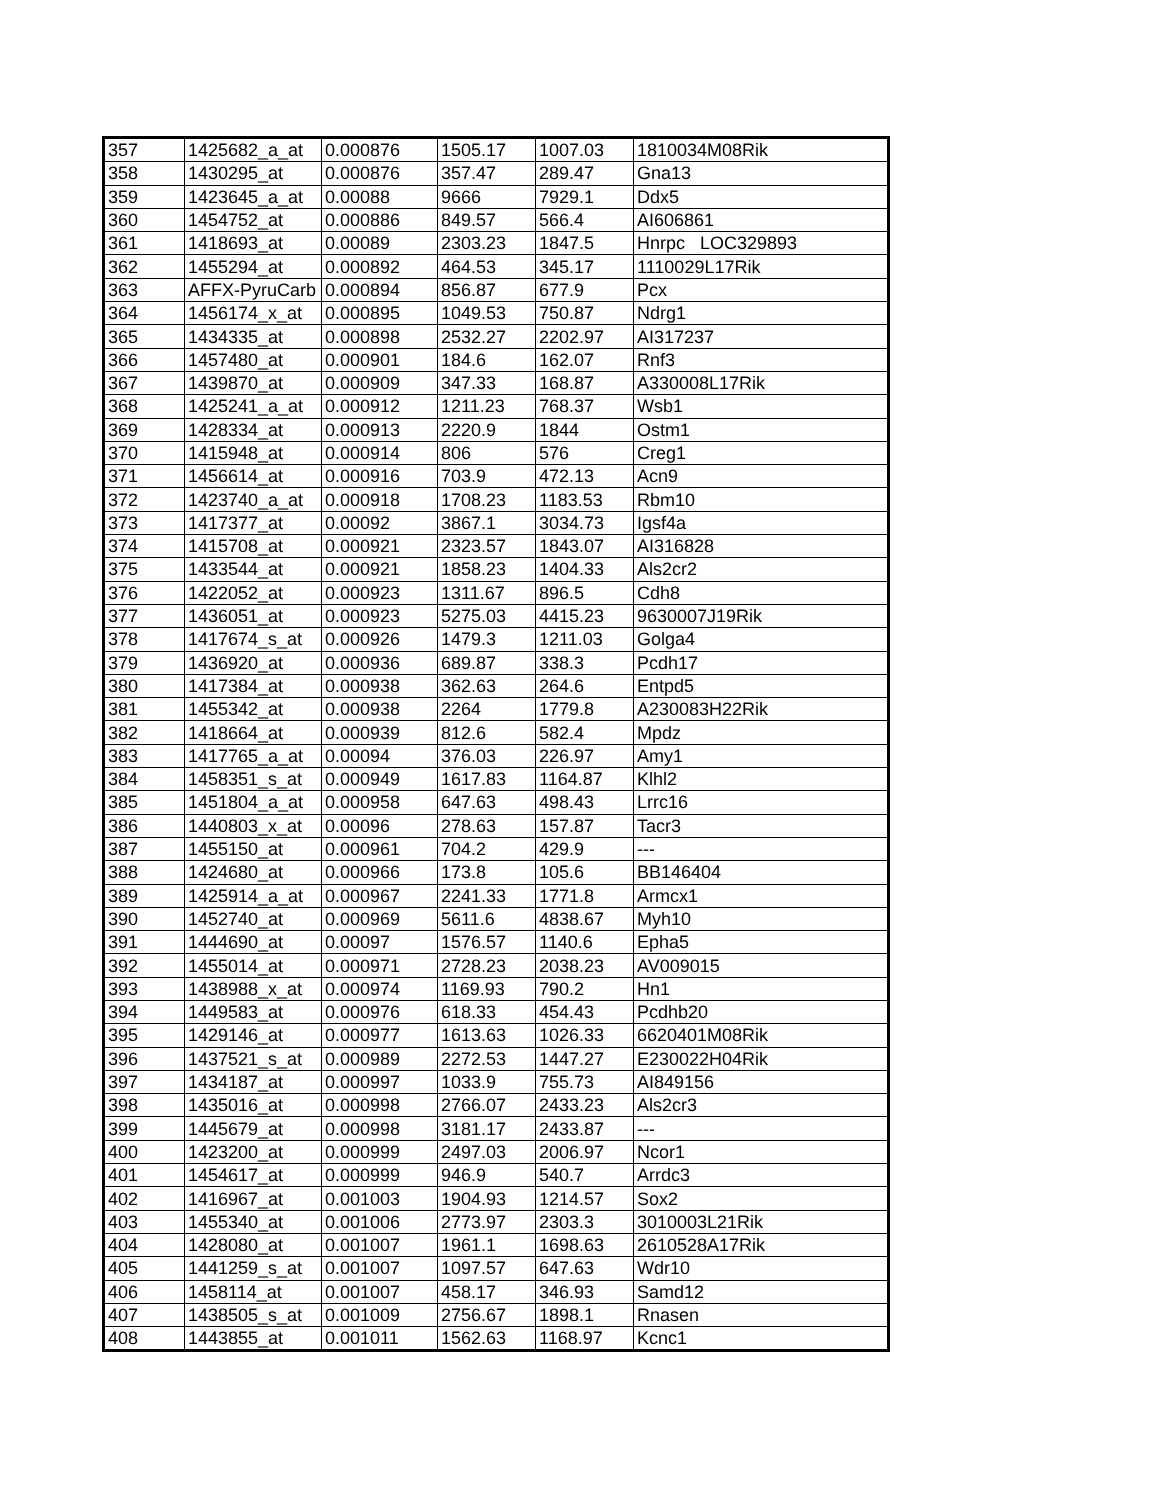| 357 | 1425682_a_at | 0.000876 | 1505.17 | 1007.03 | 1810034M08Rik |
| 358 | 1430295_at | 0.000876 | 357.47 | 289.47 | Gna13 |
| 359 | 1423645_a_at | 0.00088 | 9666 | 7929.1 | Ddx5 |
| 360 | 1454752_at | 0.000886 | 849.57 | 566.4 | AI606861 |
| 361 | 1418693_at | 0.00089 | 2303.23 | 1847.5 | Hnrpc LOC329893 |
| 362 | 1455294_at | 0.000892 | 464.53 | 345.17 | 1110029L17Rik |
| 363 | AFFX-PyruCarb | 0.000894 | 856.87 | 677.9 | Pcx |
| 364 | 1456174_x_at | 0.000895 | 1049.53 | 750.87 | Ndrg1 |
| 365 | 1434335_at | 0.000898 | 2532.27 | 2202.97 | AI317237 |
| 366 | 1457480_at | 0.000901 | 184.6 | 162.07 | Rnf3 |
| 367 | 1439870_at | 0.000909 | 347.33 | 168.87 | A330008L17Rik |
| 368 | 1425241_a_at | 0.000912 | 1211.23 | 768.37 | Wsb1 |
| 369 | 1428334_at | 0.000913 | 2220.9 | 1844 | Ostm1 |
| 370 | 1415948_at | 0.000914 | 806 | 576 | Creg1 |
| 371 | 1456614_at | 0.000916 | 703.9 | 472.13 | Acn9 |
| 372 | 1423740_a_at | 0.000918 | 1708.23 | 1183.53 | Rbm10 |
| 373 | 1417377_at | 0.00092 | 3867.1 | 3034.73 | Igsf4a |
| 374 | 1415708_at | 0.000921 | 2323.57 | 1843.07 | AI316828 |
| 375 | 1433544_at | 0.000921 | 1858.23 | 1404.33 | Als2cr2 |
| 376 | 1422052_at | 0.000923 | 1311.67 | 896.5 | Cdh8 |
| 377 | 1436051_at | 0.000923 | 5275.03 | 4415.23 | 9630007J19Rik |
| 378 | 1417674_s_at | 0.000926 | 1479.3 | 1211.03 | Golga4 |
| 379 | 1436920_at | 0.000936 | 689.87 | 338.3 | Pcdh17 |
| 380 | 1417384_at | 0.000938 | 362.63 | 264.6 | Entpd5 |
| 381 | 1455342_at | 0.000938 | 2264 | 1779.8 | A230083H22Rik |
| 382 | 1418664_at | 0.000939 | 812.6 | 582.4 | Mpdz |
| 383 | 1417765_a_at | 0.00094 | 376.03 | 226.97 | Amy1 |
| 384 | 1458351_s_at | 0.000949 | 1617.83 | 1164.87 | Klhl2 |
| 385 | 1451804_a_at | 0.000958 | 647.63 | 498.43 | Lrrc16 |
| 386 | 1440803_x_at | 0.00096 | 278.63 | 157.87 | Tacr3 |
| 387 | 1455150_at | 0.000961 | 704.2 | 429.9 | --- |
| 388 | 1424680_at | 0.000966 | 173.8 | 105.6 | BB146404 |
| 389 | 1425914_a_at | 0.000967 | 2241.33 | 1771.8 | Armcx1 |
| 390 | 1452740_at | 0.000969 | 5611.6 | 4838.67 | Myh10 |
| 391 | 1444690_at | 0.00097 | 1576.57 | 1140.6 | Epha5 |
| 392 | 1455014_at | 0.000971 | 2728.23 | 2038.23 | AV009015 |
| 393 | 1438988_x_at | 0.000974 | 1169.93 | 790.2 | Hn1 |
| 394 | 1449583_at | 0.000976 | 618.33 | 454.43 | Pcdhb20 |
| 395 | 1429146_at | 0.000977 | 1613.63 | 1026.33 | 6620401M08Rik |
| 396 | 1437521_s_at | 0.000989 | 2272.53 | 1447.27 | E230022H04Rik |
| 397 | 1434187_at | 0.000997 | 1033.9 | 755.73 | AI849156 |
| 398 | 1435016_at | 0.000998 | 2766.07 | 2433.23 | Als2cr3 |
| 399 | 1445679_at | 0.000998 | 3181.17 | 2433.87 | --- |
| 400 | 1423200_at | 0.000999 | 2497.03 | 2006.97 | Ncor1 |
| 401 | 1454617_at | 0.000999 | 946.9 | 540.7 | Arrdc3 |
| 402 | 1416967_at | 0.001003 | 1904.93 | 1214.57 | Sox2 |
| 403 | 1455340_at | 0.001006 | 2773.97 | 2303.3 | 3010003L21Rik |
| 404 | 1428080_at | 0.001007 | 1961.1 | 1698.63 | 2610528A17Rik |
| 405 | 1441259_s_at | 0.001007 | 1097.57 | 647.63 | Wdr10 |
| 406 | 1458114_at | 0.001007 | 458.17 | 346.93 | Samd12 |
| 407 | 1438505_s_at | 0.001009 | 2756.67 | 1898.1 | Rnasen |
| 408 | 1443855_at | 0.001011 | 1562.63 | 1168.97 | Kcnc1 |